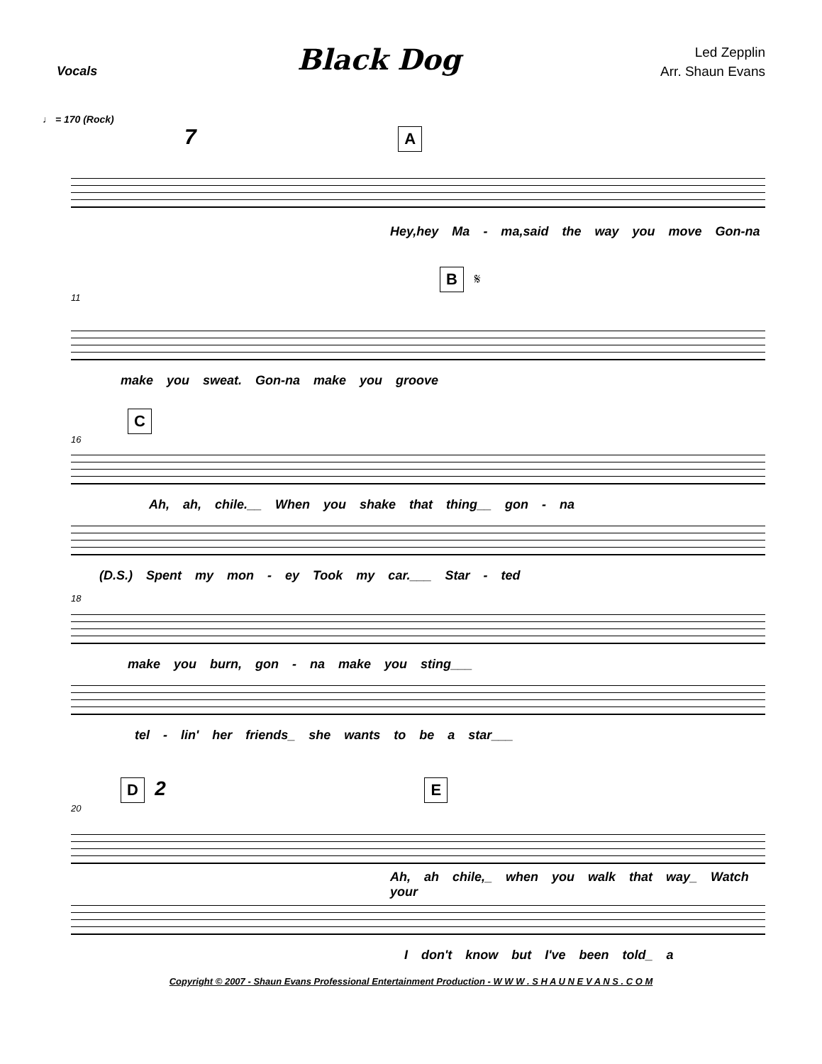Vocals
Black Dog
Led Zepplin
Arr. Shaun Evans
♩ = 170 (Rock)
7
A
Hey,hey Ma - ma,said the way you move Gon-na
B 𝄋
11
make you sweat. Gon-na make you groove
C
16
Ah, ah, chile.__ When you shake that thing__ gon - na
(D.S.) Spent my mon - ey Took my car.___ Star - ted
18
make you burn, gon - na make you sting___
tel - lin' her friends_ she wants to be a star___
D 2 E
20
Ah, ah chile,_ when you walk that way_ Watch your
I don't know but I've been told_ a
Copyright © 2007 - Shaun Evans Professional Entertainment Production - W W W . S H A U N E V A N S . C O M